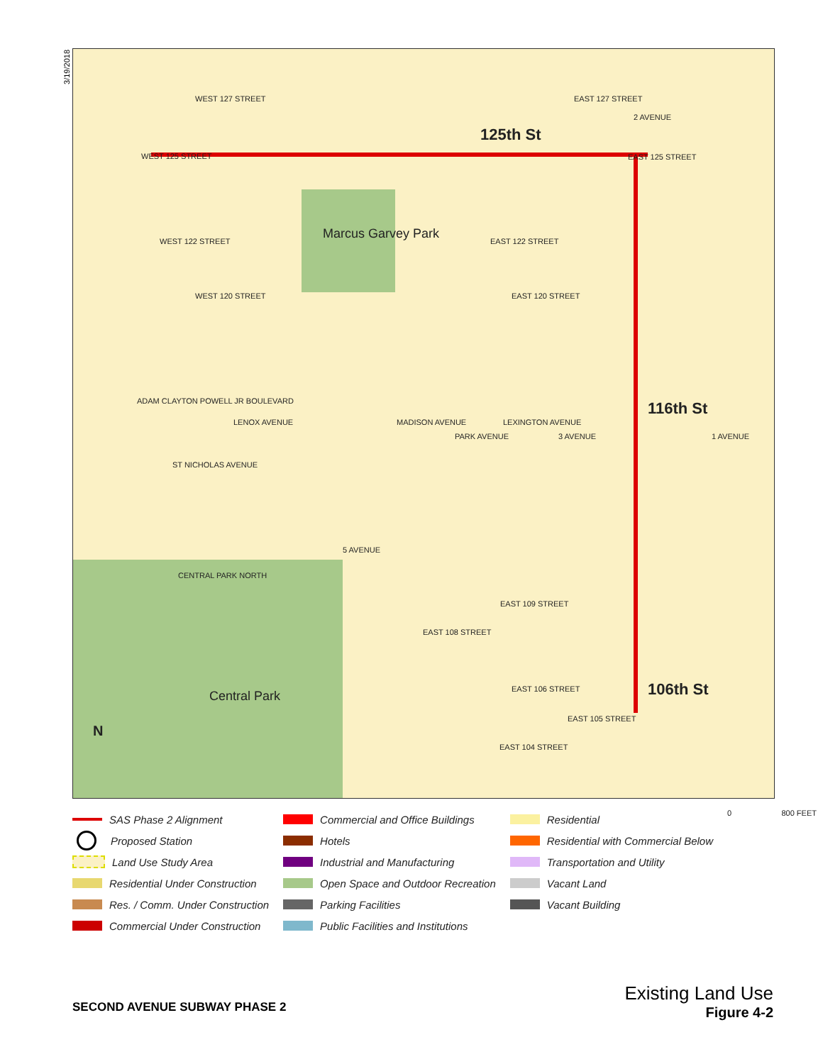3/19/2018
WEST 127 STREET EAST 127 STREET
WEST 125 STREET EAST 125 STREET
125th St
Marcus Garvey Park WEST 122 STREET EAST 122 STREET
WEST 120 STREET EAST 120 STREET
116th St ADAM CLAYTON POWELL JR BOULEVARD
ST NICHOLAS AVENUE
LENOX AVENUE MADISON AVENUE
PARK AVENUE
LEXINGTON AVENUE
3 AVENUE
2 AVENUE
1 AVENUE
5 AVENUE
CENTRAL PARK NORTH
EAST 109 STREET
EAST 108 STREET
EAST 106 STREET 106th St
EAST 105 STREET
EAST 104 STREET
Central Park
N
SAS Phase 2 Alignment
Proposed Station
Land Use Study Area
Residential Under Construction
Res. / Comm. Under Construction
Commercial Under Construction
Commercial and Office Buildings
Hotels
Industrial and Manufacturing
Open Space and Outdoor Recreation
Parking Facilities
Public Facilities and Institutions
Residential
Residential with Commercial Below
Transportation and Utility
Vacant Land
Vacant Building
0 800 FEET
SECOND AVENUE SUBWAY PHASE 2
Existing Land Use
Figure 4-2